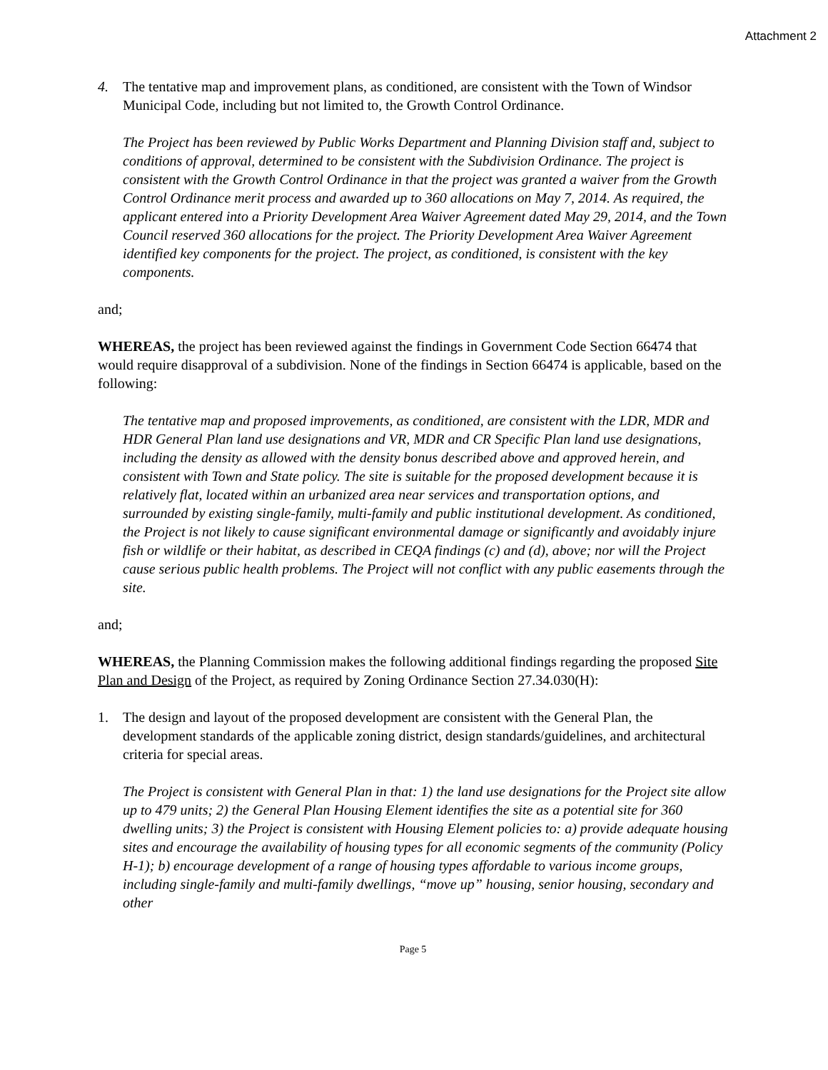Attachment 2
4. The tentative map and improvement plans, as conditioned, are consistent with the Town of Windsor Municipal Code, including but not limited to, the Growth Control Ordinance.
The Project has been reviewed by Public Works Department and Planning Division staff and, subject to conditions of approval, determined to be consistent with the Subdivision Ordinance. The project is consistent with the Growth Control Ordinance in that the project was granted a waiver from the Growth Control Ordinance merit process and awarded up to 360 allocations on May 7, 2014. As required, the applicant entered into a Priority Development Area Waiver Agreement dated May 29, 2014, and the Town Council reserved 360 allocations for the project. The Priority Development Area Waiver Agreement identified key components for the project. The project, as conditioned, is consistent with the key components.
and;
WHEREAS, the project has been reviewed against the findings in Government Code Section 66474 that would require disapproval of a subdivision. None of the findings in Section 66474 is applicable, based on the following:
The tentative map and proposed improvements, as conditioned, are consistent with the LDR, MDR and HDR General Plan land use designations and VR, MDR and CR Specific Plan land use designations, including the density as allowed with the density bonus described above and approved herein, and consistent with Town and State policy. The site is suitable for the proposed development because it is relatively flat, located within an urbanized area near services and transportation options, and surrounded by existing single-family, multi-family and public institutional development. As conditioned, the Project is not likely to cause significant environmental damage or significantly and avoidably injure fish or wildlife or their habitat, as described in CEQA findings (c) and (d), above; nor will the Project cause serious public health problems. The Project will not conflict with any public easements through the site.
and;
WHEREAS, the Planning Commission makes the following additional findings regarding the proposed Site Plan and Design of the Project, as required by Zoning Ordinance Section 27.34.030(H):
1. The design and layout of the proposed development are consistent with the General Plan, the development standards of the applicable zoning district, design standards/guidelines, and architectural criteria for special areas.
The Project is consistent with General Plan in that: 1) the land use designations for the Project site allow up to 479 units; 2) the General Plan Housing Element identifies the site as a potential site for 360 dwelling units; 3) the Project is consistent with Housing Element policies to: a) provide adequate housing sites and encourage the availability of housing types for all economic segments of the community (Policy H-1); b) encourage development of a range of housing types affordable to various income groups, including single-family and multi-family dwellings, “move up” housing, senior housing, secondary and other
Page 5